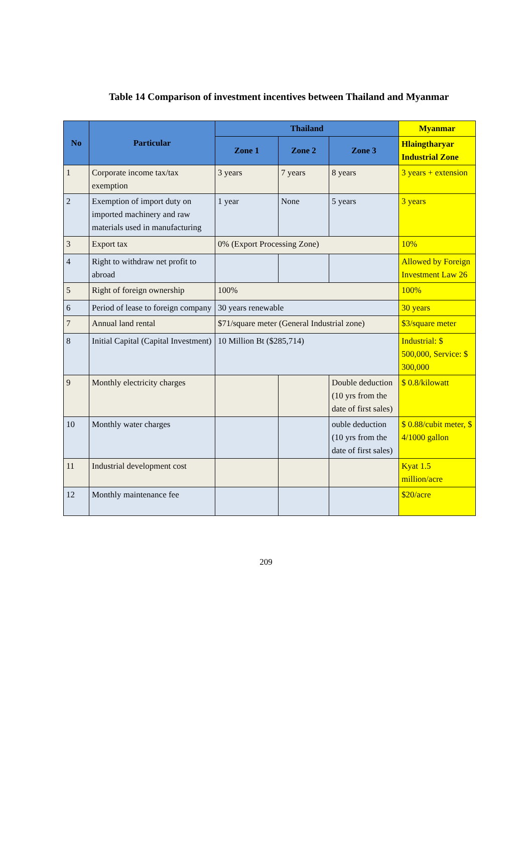Table 14 Comparison of investment incentives between Thailand and Myanmar
| No | Particular | Thailand | | | Myanmar |
| --- | --- | --- | --- | --- | --- |
| | | Zone 1 | Zone 2 | Zone 3 | Hlaingtharyar Industrial Zone |
| 1 | Corporate income tax/tax exemption | 3 years | 7 years | 8 years | 3 years + extension |
| 2 | Exemption of import duty on imported machinery and raw materials used in manufacturing | 1 year | None | 5 years | 3 years |
| 3 | Export tax | 0% (Export Processing Zone) | | | 10% |
| 4 | Right to withdraw net profit to abroad | | | | Allowed by Foreign Investment Law 26 |
| 5 | Right of foreign ownership | 100% | | | 100% |
| 6 | Period of lease to foreign company | 30 years renewable | | | 30 years |
| 7 | Annual land rental | $71/square meter (General Industrial zone) | | | $3/square meter |
| 8 | Initial Capital (Capital Investment) | 10 Million Bt ($285,714) | | | Industrial: $ 500,000, Service: $ 300,000 |
| 9 | Monthly electricity charges | | | Double deduction (10 yrs from the date of first sales) | $ 0.8/kilowatt |
| 10 | Monthly water charges | | | ouble deduction (10 yrs from the date of first sales) | $ 0.88/cubit meter, $ 4/1000 gallon |
| 11 | Industrial development cost | | | | Kyat 1.5 million/acre |
| 12 | Monthly maintenance fee | | | | $20/acre |
209